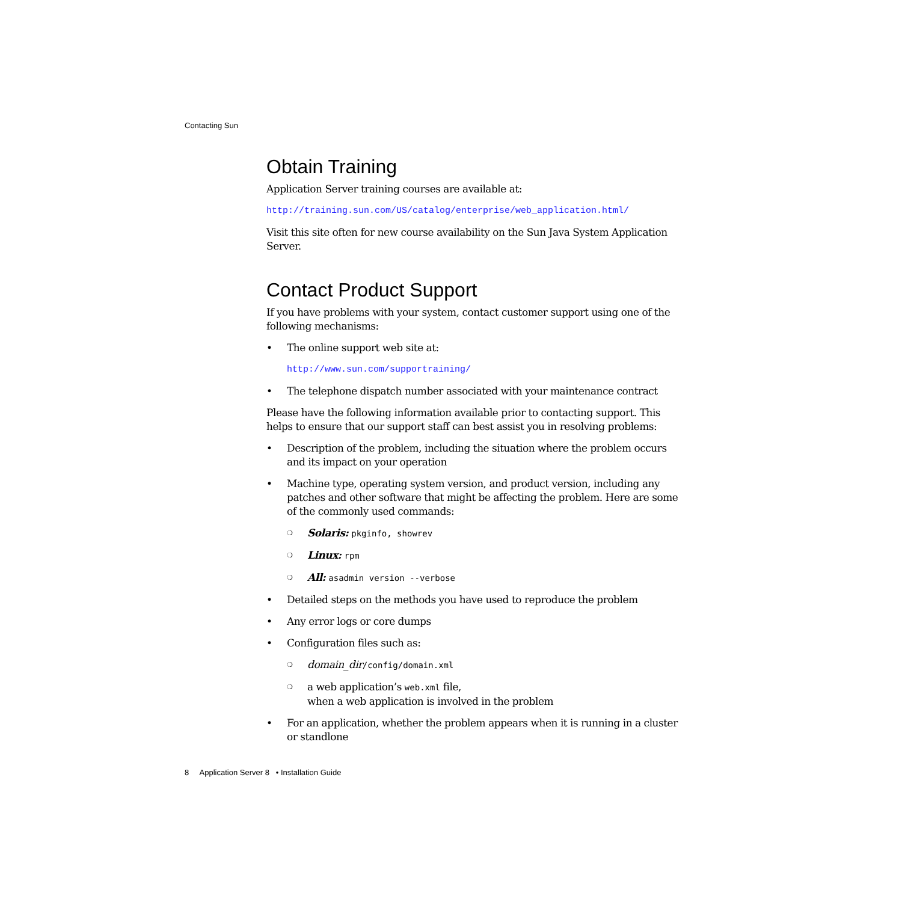Contacting Sun
Obtain Training
Application Server training courses are available at:
http://training.sun.com/US/catalog/enterprise/web_application.html/
Visit this site often for new course availability on the Sun Java System Application Server.
Contact Product Support
If you have problems with your system, contact customer support using one of the following mechanisms:
• The online support web site at:
http://www.sun.com/supportraining/
• The telephone dispatch number associated with your maintenance contract
Please have the following information available prior to contacting support. This helps to ensure that our support staff can best assist you in resolving problems:
• Description of the problem, including the situation where the problem occurs and its impact on your operation
• Machine type, operating system version, and product version, including any patches and other software that might be affecting the problem. Here are some of the commonly used commands:
❍ Solaris: pkginfo, showrev
❍ Linux: rpm
❍ All: asadmin version --verbose
• Detailed steps on the methods you have used to reproduce the problem
• Any error logs or core dumps
• Configuration files such as:
❍ domain_dir/config/domain.xml
❍ a web application’s web.xml file,
when a web application is involved in the problem
• For an application, whether the problem appears when it is running in a cluster or standlone
8 Application Server 8 • Installation Guide